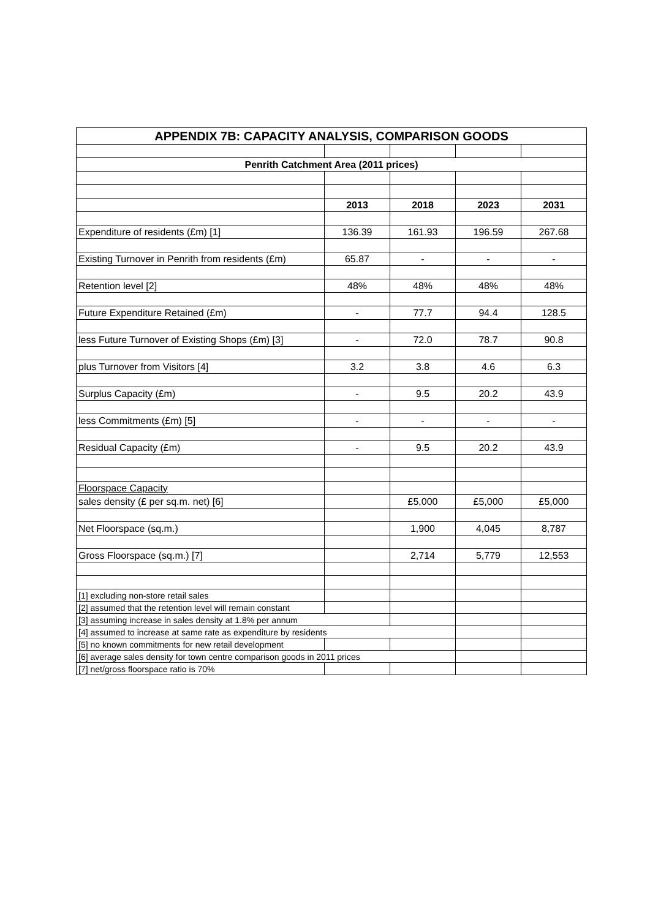| APPENDIX 7B: CAPACITY ANALYSIS, COMPARISON GOODS | | | | |
| --- | --- | --- | --- | --- |
| Penrith Catchment Area (2011 prices) | | | | |
| | 2013 | 2018 | 2023 | 2031 |
| Expenditure of residents (£m) [1] | 136.39 | 161.93 | 196.59 | 267.68 |
| Existing Turnover in Penrith from residents (£m) | 65.87 | - | - | - |
| Retention level [2] | 48% | 48% | 48% | 48% |
| Future Expenditure Retained (£m) | - | 77.7 | 94.4 | 128.5 |
| less Future Turnover of Existing Shops (£m) [3] | - | 72.0 | 78.7 | 90.8 |
| plus Turnover from Visitors [4] | 3.2 | 3.8 | 4.6 | 6.3 |
| Surplus Capacity (£m) | - | 9.5 | 20.2 | 43.9 |
| less Commitments (£m) [5] | - | - | - | - |
| Residual Capacity (£m) | - | 9.5 | 20.2 | 43.9 |
| Floorspace Capacity | | | | |
| sales density (£ per sq.m. net) [6] | | £5,000 | £5,000 | £5,000 |
| Net Floorspace (sq.m.) | | 1,900 | 4,045 | 8,787 |
| Gross Floorspace (sq.m.) [7] | | 2,714 | 5,779 | 12,553 |
| [1] excluding non-store retail sales | | | | |
| [2] assumed that the retention level will remain constant | | | | |
| [3] assuming increase in sales density at 1.8% per annum | | | | |
| [4] assumed to increase at same rate as expenditure by residents | | | | |
| [5] no known commitments for new retail development | | | | |
| [6] average sales density for town centre comparison goods in 2011 prices | | | | |
| [7] net/gross floorspace ratio is 70% | | | | |